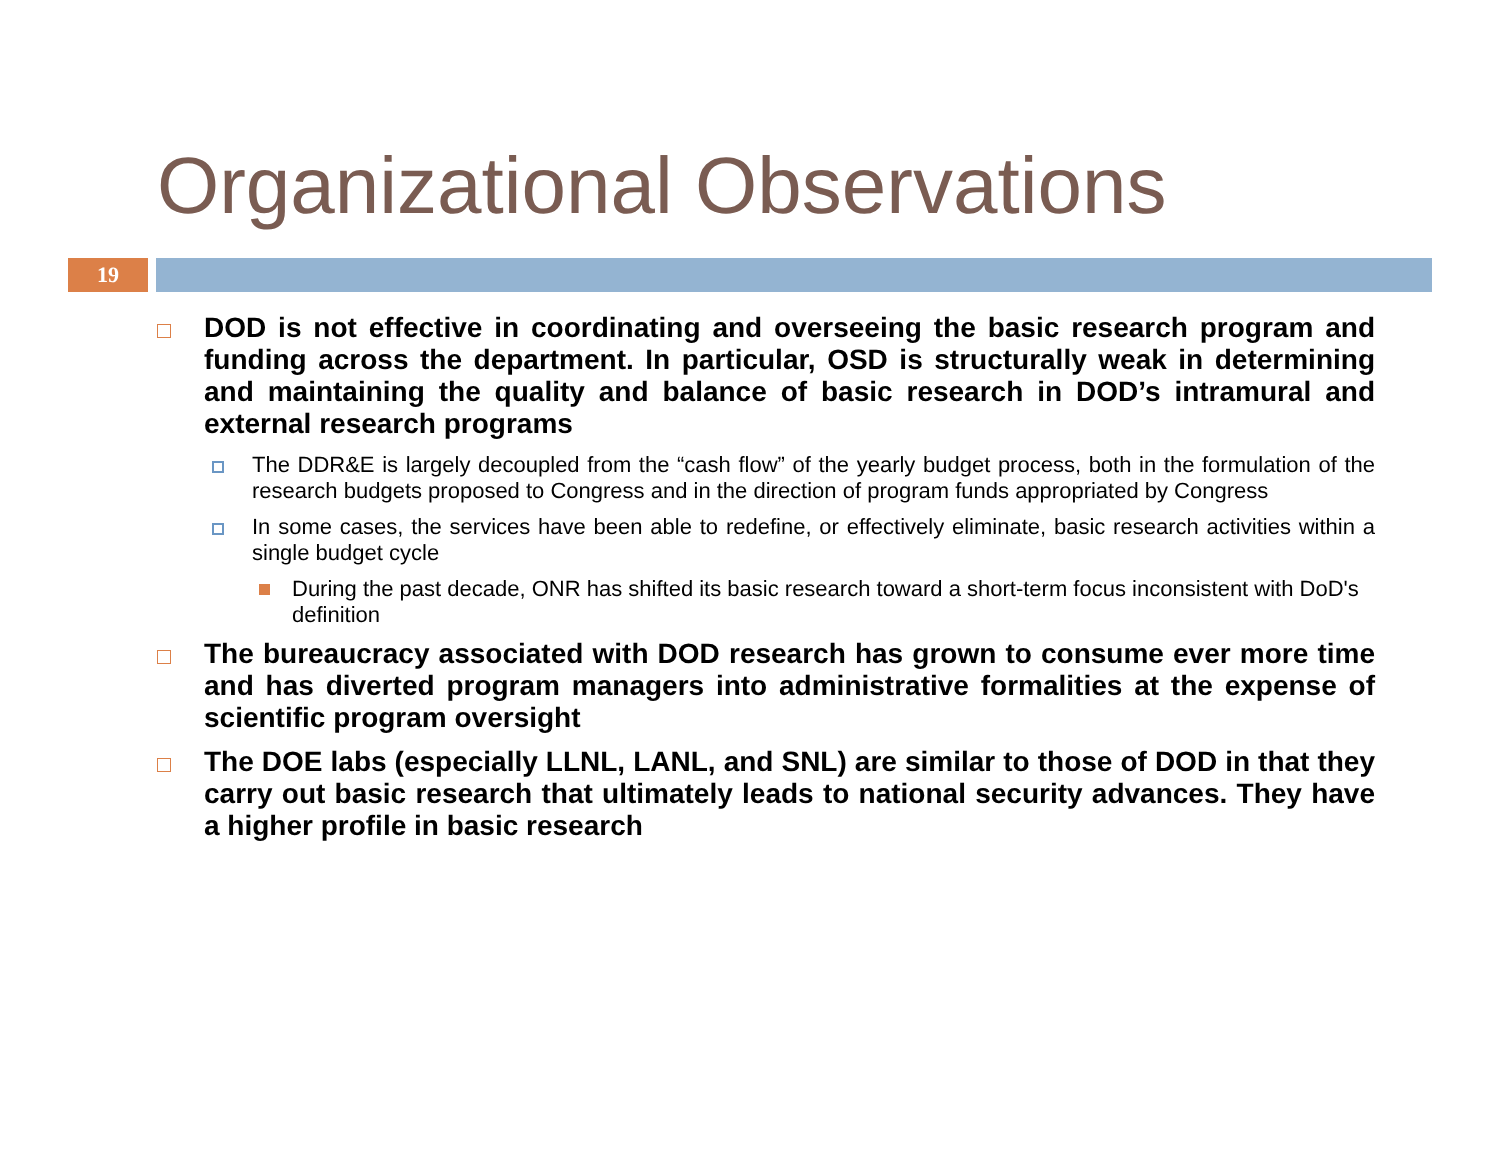Organizational Observations
19
DOD is not effective in coordinating and overseeing the basic research program and funding across the department. In particular, OSD is structurally weak in determining and maintaining the quality and balance of basic research in DOD’s intramural and external research programs
The DDR&E is largely decoupled from the “cash flow” of the yearly budget process, both in the formulation of the research budgets proposed to Congress and in the direction of program funds appropriated by Congress
In some cases, the services have been able to redefine, or effectively eliminate, basic research activities within a single budget cycle
During the past decade, ONR has shifted its basic research toward a short-term focus inconsistent with DoD's definition
The bureaucracy associated with DOD research has grown to consume ever more time and has diverted program managers into administrative formalities at the expense of scientific program oversight
The DOE labs (especially LLNL, LANL, and SNL) are similar to those of DOD in that they carry out basic research that ultimately leads to national security advances. They have a higher profile in basic research